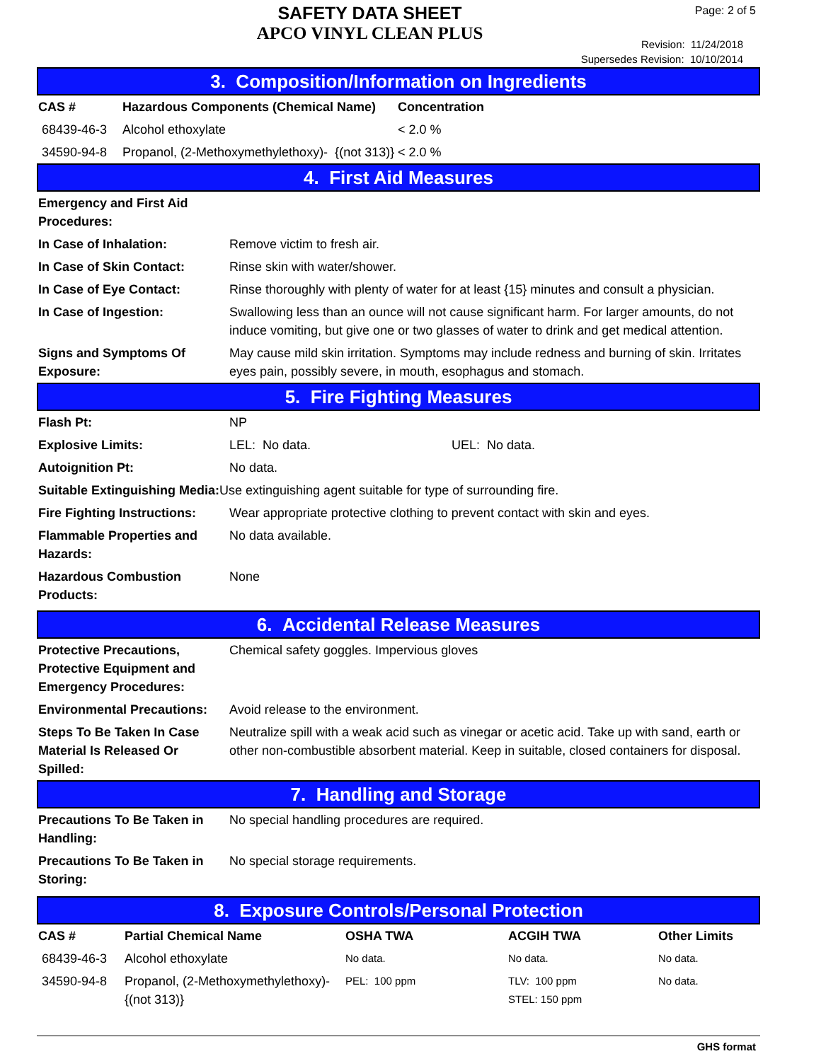SAFETY DATA SHEET
APCO VINYL CLEAN PLUS
Page: 2 of 5
Revision: 11/24/2018
Supersedes Revision: 10/10/2014
3. Composition/Information on Ingredients
| CAS # | Hazardous Components (Chemical Name) | Concentration |
| --- | --- | --- |
| 68439-46-3 | Alcohol ethoxylate | < 2.0 % |
| 34590-94-8 | Propanol, (2-Methoxymethylethoxy)- {(not 313)} | < 2.0 % |
4. First Aid Measures
| Emergency and First Aid Procedures: | |
| In Case of Inhalation: | Remove victim to fresh air. |
| In Case of Skin Contact: | Rinse skin with water/shower. |
| In Case of Eye Contact: | Rinse thoroughly with plenty of water for at least {15} minutes and consult a physician. |
| In Case of Ingestion: | Swallowing less than an ounce will not cause significant harm. For larger amounts, do not induce vomiting, but give one or two glasses of water to drink and get medical attention. |
| Signs and Symptoms Of Exposure: | May cause mild skin irritation. Symptoms may include redness and burning of skin. Irritates eyes pain, possibly severe, in mouth, esophagus and stomach. |
5. Fire Fighting Measures
| Flash Pt: | NP | |
| Explosive Limits: | LEL: No data. | UEL: No data. |
| Autoignition Pt: | No data. | |
| Suitable Extinguishing Media: Use extinguishing agent suitable for type of surrounding fire. | | |
| Fire Fighting Instructions: | Wear appropriate protective clothing to prevent contact with skin and eyes. | |
| Flammable Properties and Hazards: | No data available. | |
| Hazardous Combustion Products: | None | |
6. Accidental Release Measures
| Protective Precautions, Protective Equipment and Emergency Procedures: | Chemical safety goggles. Impervious gloves |
| Environmental Precautions: | Avoid release to the environment. |
| Steps To Be Taken In Case Material Is Released Or Spilled: | Neutralize spill with a weak acid such as vinegar or acetic acid. Take up with sand, earth or other non-combustible absorbent material. Keep in suitable, closed containers for disposal. |
7. Handling and Storage
| Precautions To Be Taken in Handling: | No special handling procedures are required. |
| Precautions To Be Taken in Storing: | No special storage requirements. |
8. Exposure Controls/Personal Protection
| CAS # | Partial Chemical Name | OSHA TWA | ACGIH TWA | Other Limits |
| --- | --- | --- | --- | --- |
| 68439-46-3 | Alcohol ethoxylate | No data. | No data. | No data. |
| 34590-94-8 | Propanol, (2-Methoxymethylethoxy)- {(not 313)} | PEL: 100 ppm | TLV: 100 ppm STEL: 150 ppm | No data. |
GHS format